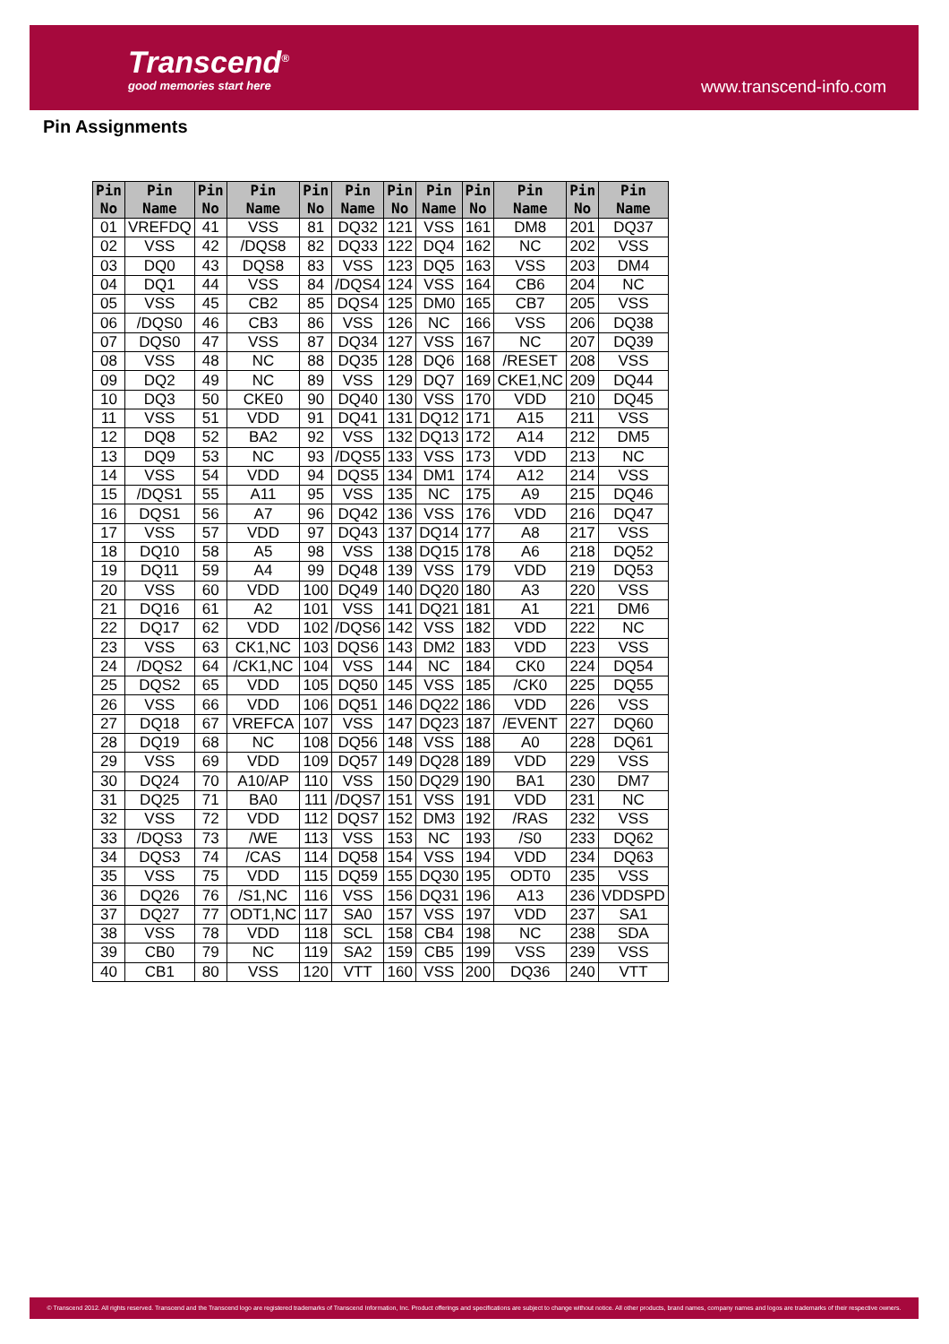Transcend<sup>®</sup>
good memories start here www.transcend-info.com
Pin Assignments
| Pin No | Pin Name | Pin No | Pin Name | Pin No | Pin Name | Pin No | Pin Name | Pin No | Pin Name | Pin No | Pin Name |
| --- | --- | --- | --- | --- | --- | --- | --- | --- | --- | --- | --- |
| 01 | VREFDQ | 41 | VSS | 81 | DQ32 | 121 | VSS | 161 | DM8 | 201 | DQ37 |
| 02 | VSS | 42 | /DQS8 | 82 | DQ33 | 122 | DQ4 | 162 | NC | 202 | VSS |
| 03 | DQ0 | 43 | DQS8 | 83 | VSS | 123 | DQ5 | 163 | VSS | 203 | DM4 |
| 04 | DQ1 | 44 | VSS | 84 | /DQS4 | 124 | VSS | 164 | CB6 | 204 | NC |
| 05 | VSS | 45 | CB2 | 85 | DQS4 | 125 | DM0 | 165 | CB7 | 205 | VSS |
| 06 | /DQS0 | 46 | CB3 | 86 | VSS | 126 | NC | 166 | VSS | 206 | DQ38 |
| 07 | DQS0 | 47 | VSS | 87 | DQ34 | 127 | VSS | 167 | NC | 207 | DQ39 |
| 08 | VSS | 48 | NC | 88 | DQ35 | 128 | DQ6 | 168 | /RESET | 208 | VSS |
| 09 | DQ2 | 49 | NC | 89 | VSS | 129 | DQ7 | 169 | CKE1,NC | 209 | DQ44 |
| 10 | DQ3 | 50 | CKE0 | 90 | DQ40 | 130 | VSS | 170 | VDD | 210 | DQ45 |
| 11 | VSS | 51 | VDD | 91 | DQ41 | 131 | DQ12 | 171 | A15 | 211 | VSS |
| 12 | DQ8 | 52 | BA2 | 92 | VSS | 132 | DQ13 | 172 | A14 | 212 | DM5 |
| 13 | DQ9 | 53 | NC | 93 | /DQS5 | 133 | VSS | 173 | VDD | 213 | NC |
| 14 | VSS | 54 | VDD | 94 | DQS5 | 134 | DM1 | 174 | A12 | 214 | VSS |
| 15 | /DQS1 | 55 | A11 | 95 | VSS | 135 | NC | 175 | A9 | 215 | DQ46 |
| 16 | DQS1 | 56 | A7 | 96 | DQ42 | 136 | VSS | 176 | VDD | 216 | DQ47 |
| 17 | VSS | 57 | VDD | 97 | DQ43 | 137 | DQ14 | 177 | A8 | 217 | VSS |
| 18 | DQ10 | 58 | A5 | 98 | VSS | 138 | DQ15 | 178 | A6 | 218 | DQ52 |
| 19 | DQ11 | 59 | A4 | 99 | DQ48 | 139 | VSS | 179 | VDD | 219 | DQ53 |
| 20 | VSS | 60 | VDD | 100 | DQ49 | 140 | DQ20 | 180 | A3 | 220 | VSS |
| 21 | DQ16 | 61 | A2 | 101 | VSS | 141 | DQ21 | 181 | A1 | 221 | DM6 |
| 22 | DQ17 | 62 | VDD | 102 | /DQS6 | 142 | VSS | 182 | VDD | 222 | NC |
| 23 | VSS | 63 | CK1,NC | 103 | DQS6 | 143 | DM2 | 183 | VDD | 223 | VSS |
| 24 | /DQS2 | 64 | /CK1,NC | 104 | VSS | 144 | NC | 184 | CK0 | 224 | DQ54 |
| 25 | DQS2 | 65 | VDD | 105 | DQ50 | 145 | VSS | 185 | /CK0 | 225 | DQ55 |
| 26 | VSS | 66 | VDD | 106 | DQ51 | 146 | DQ22 | 186 | VDD | 226 | VSS |
| 27 | DQ18 | 67 | VREFCA | 107 | VSS | 147 | DQ23 | 187 | /EVENT | 227 | DQ60 |
| 28 | DQ19 | 68 | NC | 108 | DQ56 | 148 | VSS | 188 | A0 | 228 | DQ61 |
| 29 | VSS | 69 | VDD | 109 | DQ57 | 149 | DQ28 | 189 | VDD | 229 | VSS |
| 30 | DQ24 | 70 | A10/AP | 110 | VSS | 150 | DQ29 | 190 | BA1 | 230 | DM7 |
| 31 | DQ25 | 71 | BA0 | 111 | /DQS7 | 151 | VSS | 191 | VDD | 231 | NC |
| 32 | VSS | 72 | VDD | 112 | DQS7 | 152 | DM3 | 192 | /RAS | 232 | VSS |
| 33 | /DQS3 | 73 | /WE | 113 | VSS | 153 | NC | 193 | /S0 | 233 | DQ62 |
| 34 | DQS3 | 74 | /CAS | 114 | DQ58 | 154 | VSS | 194 | VDD | 234 | DQ63 |
| 35 | VSS | 75 | VDD | 115 | DQ59 | 155 | DQ30 | 195 | ODT0 | 235 | VSS |
| 36 | DQ26 | 76 | /S1,NC | 116 | VSS | 156 | DQ31 | 196 | A13 | 236 | VDDSPD |
| 37 | DQ27 | 77 | ODT1,NC | 117 | SA0 | 157 | VSS | 197 | VDD | 237 | SA1 |
| 38 | VSS | 78 | VDD | 118 | SCL | 158 | CB4 | 198 | NC | 238 | SDA |
| 39 | CB0 | 79 | NC | 119 | SA2 | 159 | CB5 | 199 | VSS | 239 | VSS |
| 40 | CB1 | 80 | VSS | 120 | VTT | 160 | VSS | 200 | DQ36 | 240 | VTT |
© Transcend 2012. All rights reserved. Transcend and the Transcend logo are registered trademarks of Transcend Information, Inc. Product offerings and specifications are subject to change without notice. All other products, brand names, company names and logos are trademarks of their respective owners.